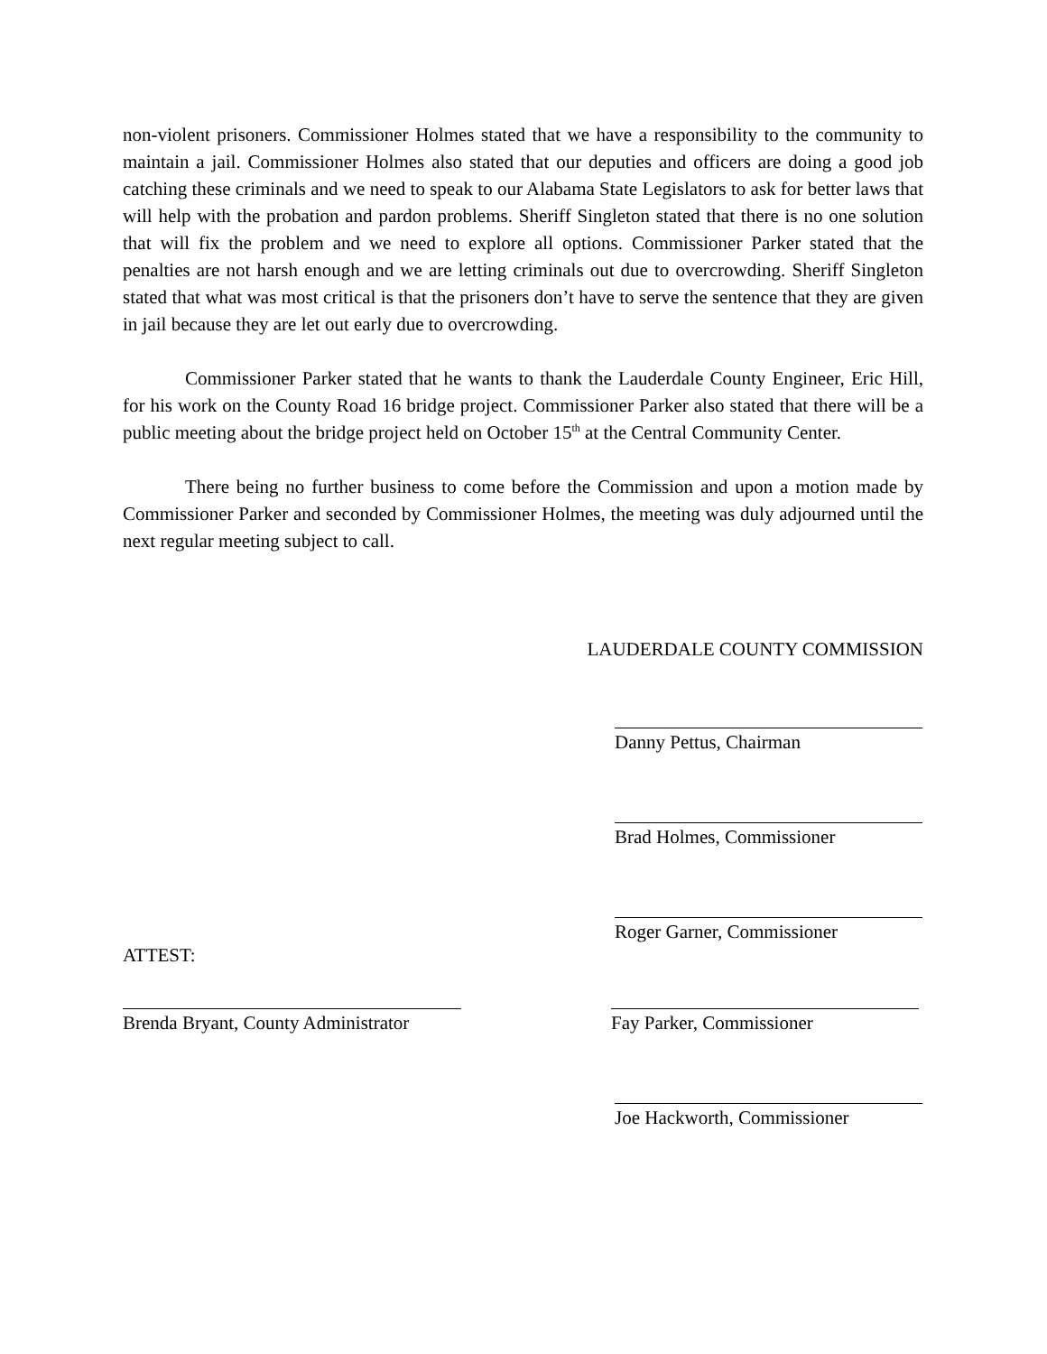non-violent prisoners. Commissioner Holmes stated that we have a responsibility to the community to maintain a jail. Commissioner Holmes also stated that our deputies and officers are doing a good job catching these criminals and we need to speak to our Alabama State Legislators to ask for better laws that will help with the probation and pardon problems. Sheriff Singleton stated that there is no one solution that will fix the problem and we need to explore all options. Commissioner Parker stated that the penalties are not harsh enough and we are letting criminals out due to overcrowding. Sheriff Singleton stated that what was most critical is that the prisoners don’t have to serve the sentence that they are given in jail because they are let out early due to overcrowding.
Commissioner Parker stated that he wants to thank the Lauderdale County Engineer, Eric Hill, for his work on the County Road 16 bridge project. Commissioner Parker also stated that there will be a public meeting about the bridge project held on October 15<sup>th</sup> at the Central Community Center.
There being no further business to come before the Commission and upon a motion made by Commissioner Parker and seconded by Commissioner Holmes, the meeting was duly adjourned until the next regular meeting subject to call.
LAUDERDALE COUNTY COMMISSION
Danny Pettus, Chairman
Brad Holmes, Commissioner
Roger Garner, Commissioner
ATTEST:
Brenda Bryant, County Administrator
Fay Parker, Commissioner
Joe Hackworth, Commissioner